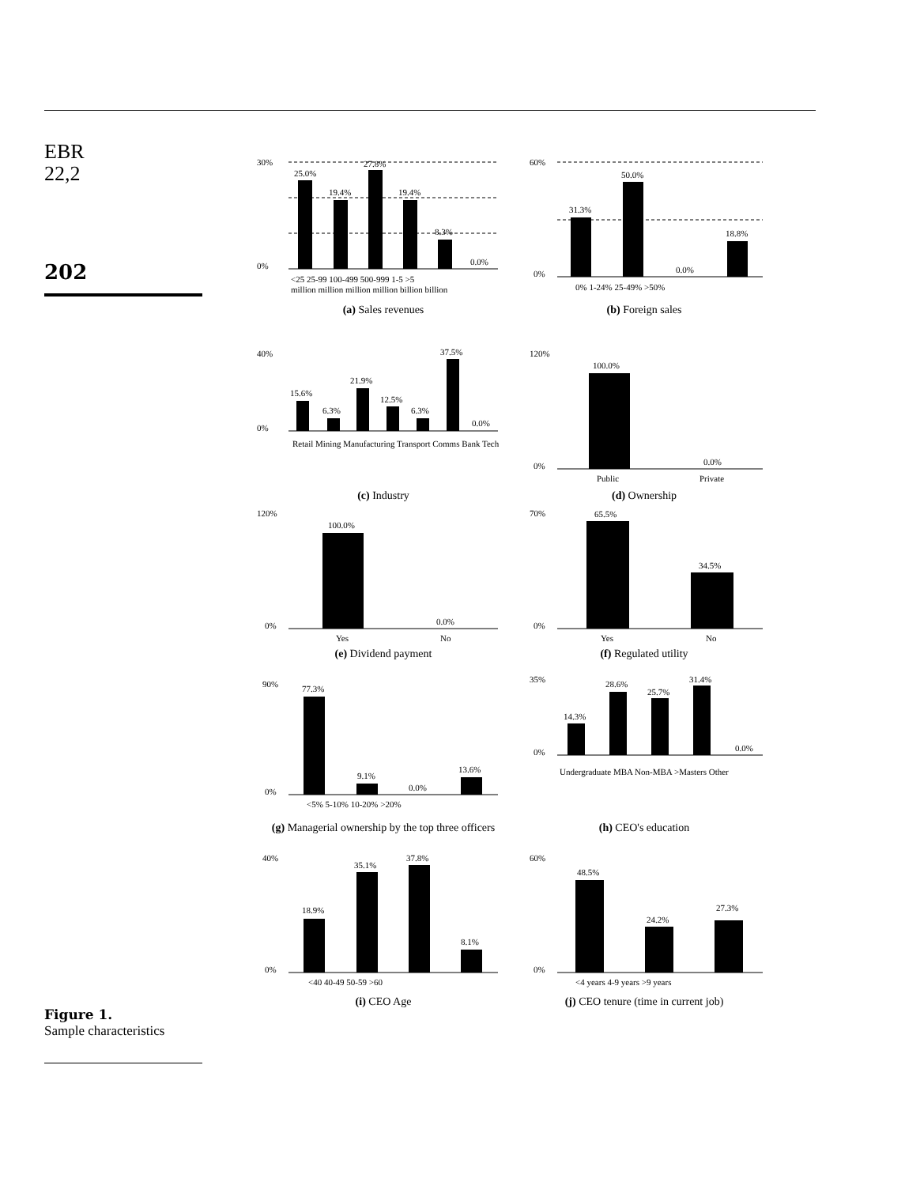EBR
22,2
202
Figure 1.
Sample characteristics
30%
0%
25.0%
19.4%
27.8%
19.4%
8.3%
0.0%
<25 25-99 100-499 500-999 1-5 >5
million million million million billion billion
(a) Sales revenues
60%
0%
31.3%
50.0%
0.0%
18.8%
0% 1-24% 25-49% >50%
(b) Foreign sales
40%
0%
15.6%
6.3%
21.9%
12.5%
6.3%
37.5%
0.0%
Retail Mining Manufacturing Transport Comms Bank Tech
(c) Industry
120%
0%
100.0%
0.0%
Public
Private
(d) Ownership
120%
0%
100.0%
0.0%
Yes
No
(e) Dividend payment
70%
0%
65.5%
34.5%
Yes
No
(f) Regulated utility
90%
0%
77.3%
9.1%
0.0%
13.6%
<5% 5-10% 10-20% >20%
(g) Managerial ownership by the top three officers
35%
0%
14.3%
28.6%
25.7%
31.4%
0.0%
Undergraduate MBA Non-MBA >Masters Other
(h) CEO's education
40%
0%
18.9%
35.1%
37.8%
8.1%
<40 40-49 50-59 >60
(i) CEO Age
60%
0%
48.5%
24.2%
27.3%
<4 years 4-9 years >9 years
(j) CEO tenure (time in current job)